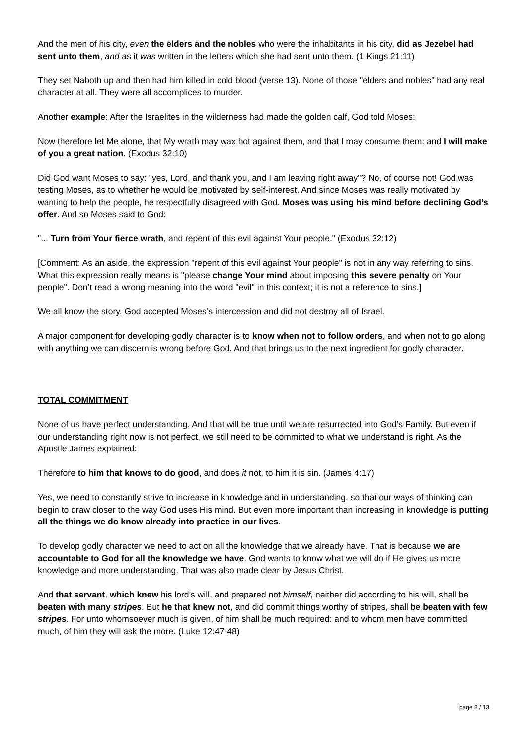And the men of his city, even the elders and the nobles who were the inhabitants in his city, did as Jezebel had sent unto them, and as it was written in the letters which she had sent unto them. (1 Kings 21:11)
They set Naboth up and then had him killed in cold blood (verse 13). None of those "elders and nobles" had any real character at all. They were all accomplices to murder.
Another example: After the Israelites in the wilderness had made the golden calf, God told Moses:
Now therefore let Me alone, that My wrath may wax hot against them, and that I may consume them: and I will make of you a great nation. (Exodus 32:10)
Did God want Moses to say: "yes, Lord, and thank you, and I am leaving right away"? No, of course not! God was testing Moses, as to whether he would be motivated by self-interest. And since Moses was really motivated by wanting to help the people, he respectfully disagreed with God. Moses was using his mind before declining God’s offer. And so Moses said to God:
"... Turn from Your fierce wrath, and repent of this evil against Your people." (Exodus 32:12)
[Comment: As an aside, the expression "repent of this evil against Your people" is not in any way referring to sins. What this expression really means is "please change Your mind about imposing this severe penalty on Your people". Don’t read a wrong meaning into the word "evil" in this context; it is not a reference to sins.]
We all know the story. God accepted Moses’s intercession and did not destroy all of Israel.
A major component for developing godly character is to know when not to follow orders, and when not to go along with anything we can discern is wrong before God. And that brings us to the next ingredient for godly character.
TOTAL COMMITMENT
None of us have perfect understanding. And that will be true until we are resurrected into God’s Family. But even if our understanding right now is not perfect, we still need to be committed to what we understand is right. As the Apostle James explained:
Therefore to him that knows to do good, and does it not, to him it is sin. (James 4:17)
Yes, we need to constantly strive to increase in knowledge and in understanding, so that our ways of thinking can begin to draw closer to the way God uses His mind. But even more important than increasing in knowledge is putting all the things we do know already into practice in our lives.
To develop godly character we need to act on all the knowledge that we already have. That is because we are accountable to God for all the knowledge we have. God wants to know what we will do if He gives us more knowledge and more understanding. That was also made clear by Jesus Christ.
And that servant, which knew his lord’s will, and prepared not himself, neither did according to his will, shall be beaten with many stripes. But he that knew not, and did commit things worthy of stripes, shall be beaten with few stripes. For unto whomsoever much is given, of him shall be much required: and to whom men have committed much, of him they will ask the more. (Luke 12:47-48)
page 8 / 13